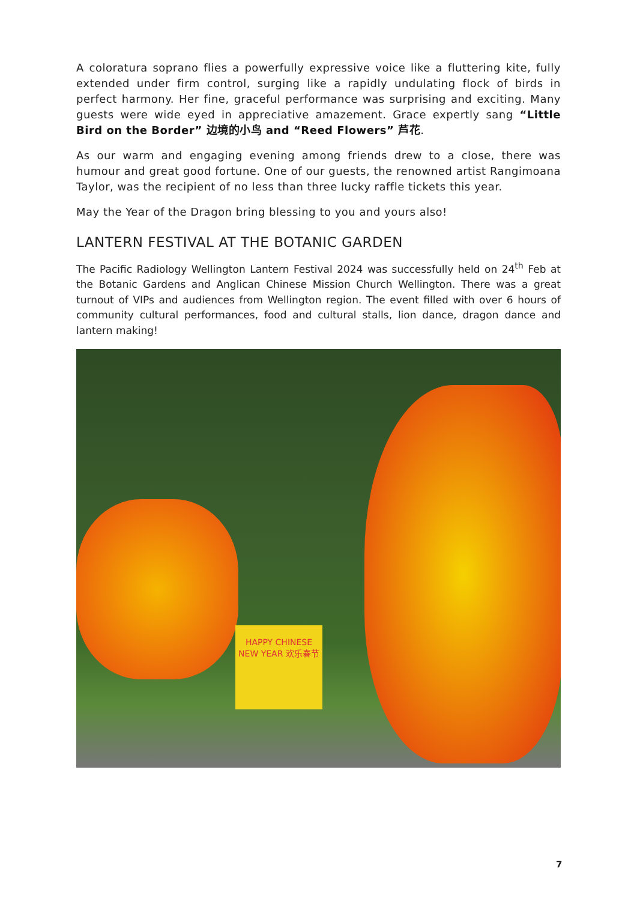A coloratura soprano flies a powerfully expressive voice like a fluttering kite, fully extended under firm control, surging like a rapidly undulating flock of birds in perfect harmony. Her fine, graceful performance was surprising and exciting. Many guests were wide eyed in appreciative amazement. Grace expertly sang “Little Bird on the Border” 边境的小鸟 and “Reed Flowers” 芦花.
As our warm and engaging evening among friends drew to a close, there was humour and great good fortune. One of our guests, the renowned artist Rangimoana Taylor, was the recipient of no less than three lucky raffle tickets this year.
May the Year of the Dragon bring blessing to you and yours also!
LANTERN FESTIVAL AT THE BOTANIC GARDEN
The Pacific Radiology Wellington Lantern Festival 2024 was successfully held on 24<sup>th</sup> Feb at the Botanic Gardens and Anglican Chinese Mission Church Wellington. There was a great turnout of VIPs and audiences from Wellington region. The event filled with over 6 hours of community cultural performances, food and cultural stalls, lion dance, dragon dance and lantern making!
HAPPY CHINESE NEW YEAR 欢乐春节
7